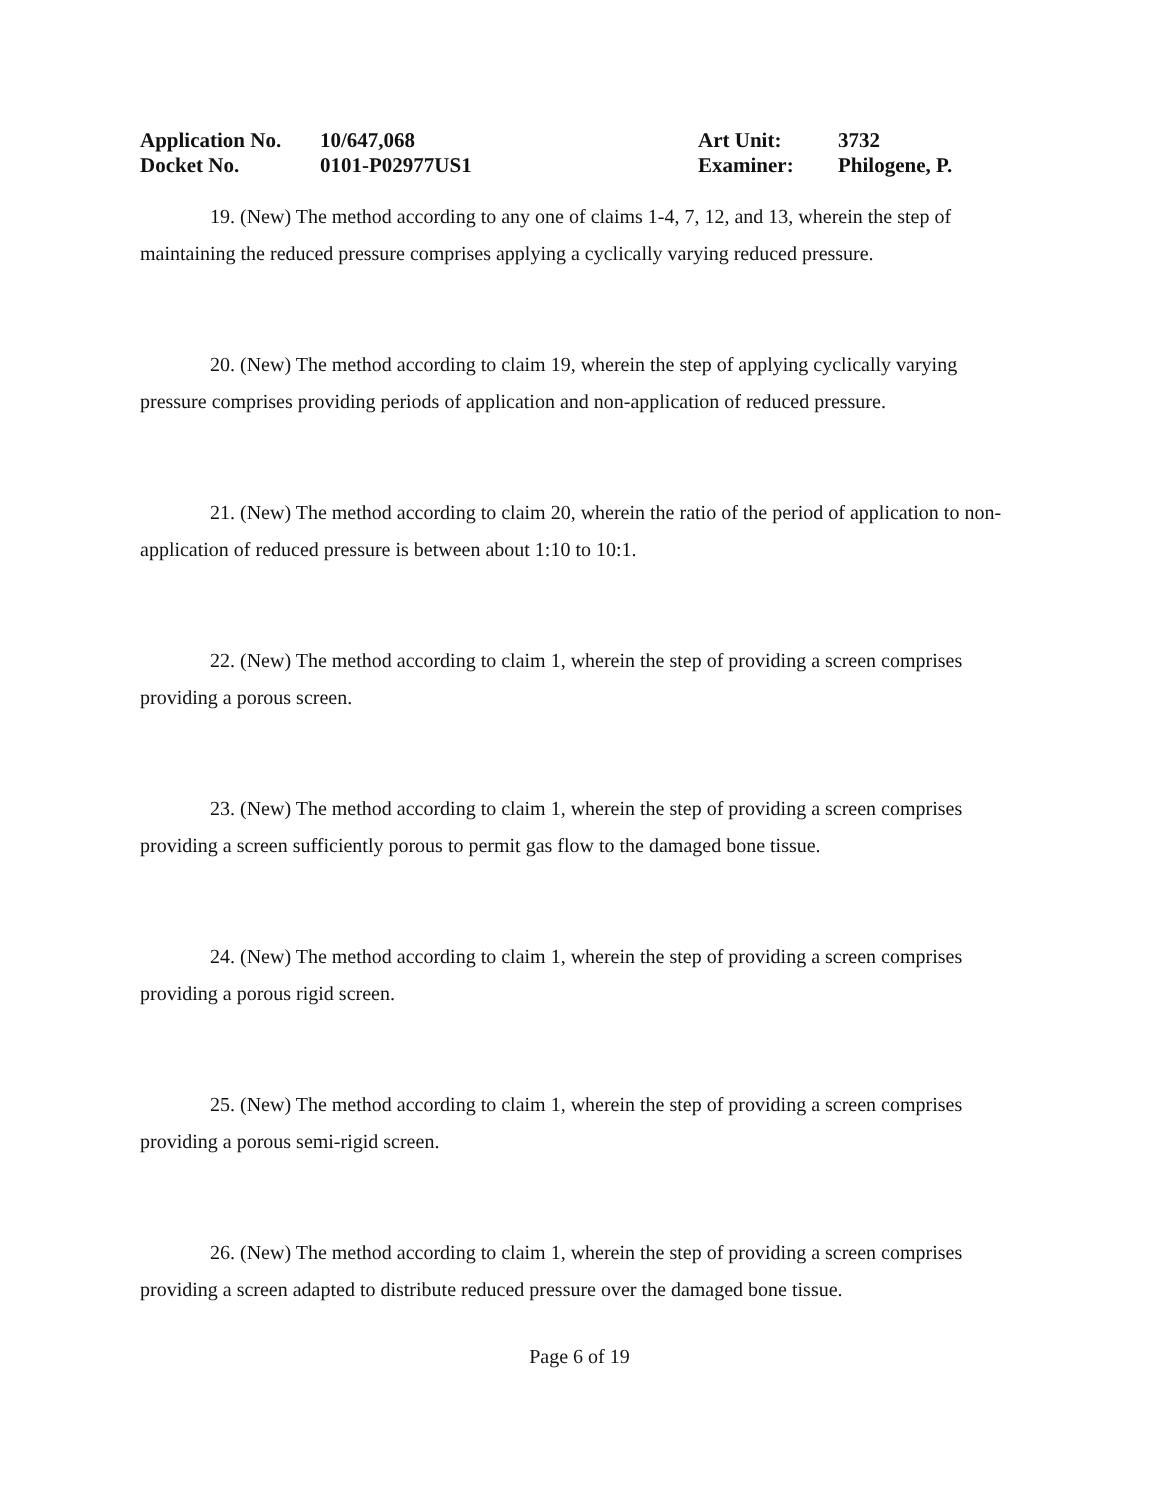Application No. 10/647,068 Art Unit: 3732
Docket No. 0101-P02977US1 Examiner: Philogene, P.
19. (New) The method according to any one of claims 1-4, 7, 12, and 13, wherein the step of maintaining the reduced pressure comprises applying a cyclically varying reduced pressure.
20. (New) The method according to claim 19, wherein the step of applying cyclically varying pressure comprises providing periods of application and non-application of reduced pressure.
21. (New) The method according to claim 20, wherein the ratio of the period of application to non-application of reduced pressure is between about 1:10 to 10:1.
22. (New) The method according to claim 1, wherein the step of providing a screen comprises providing a porous screen.
23. (New) The method according to claim 1, wherein the step of providing a screen comprises providing a screen sufficiently porous to permit gas flow to the damaged bone tissue.
24. (New) The method according to claim 1, wherein the step of providing a screen comprises providing a porous rigid screen.
25. (New) The method according to claim 1, wherein the step of providing a screen comprises providing a porous semi-rigid screen.
26. (New) The method according to claim 1, wherein the step of providing a screen comprises providing a screen adapted to distribute reduced pressure over the damaged bone tissue.
Page 6 of 19